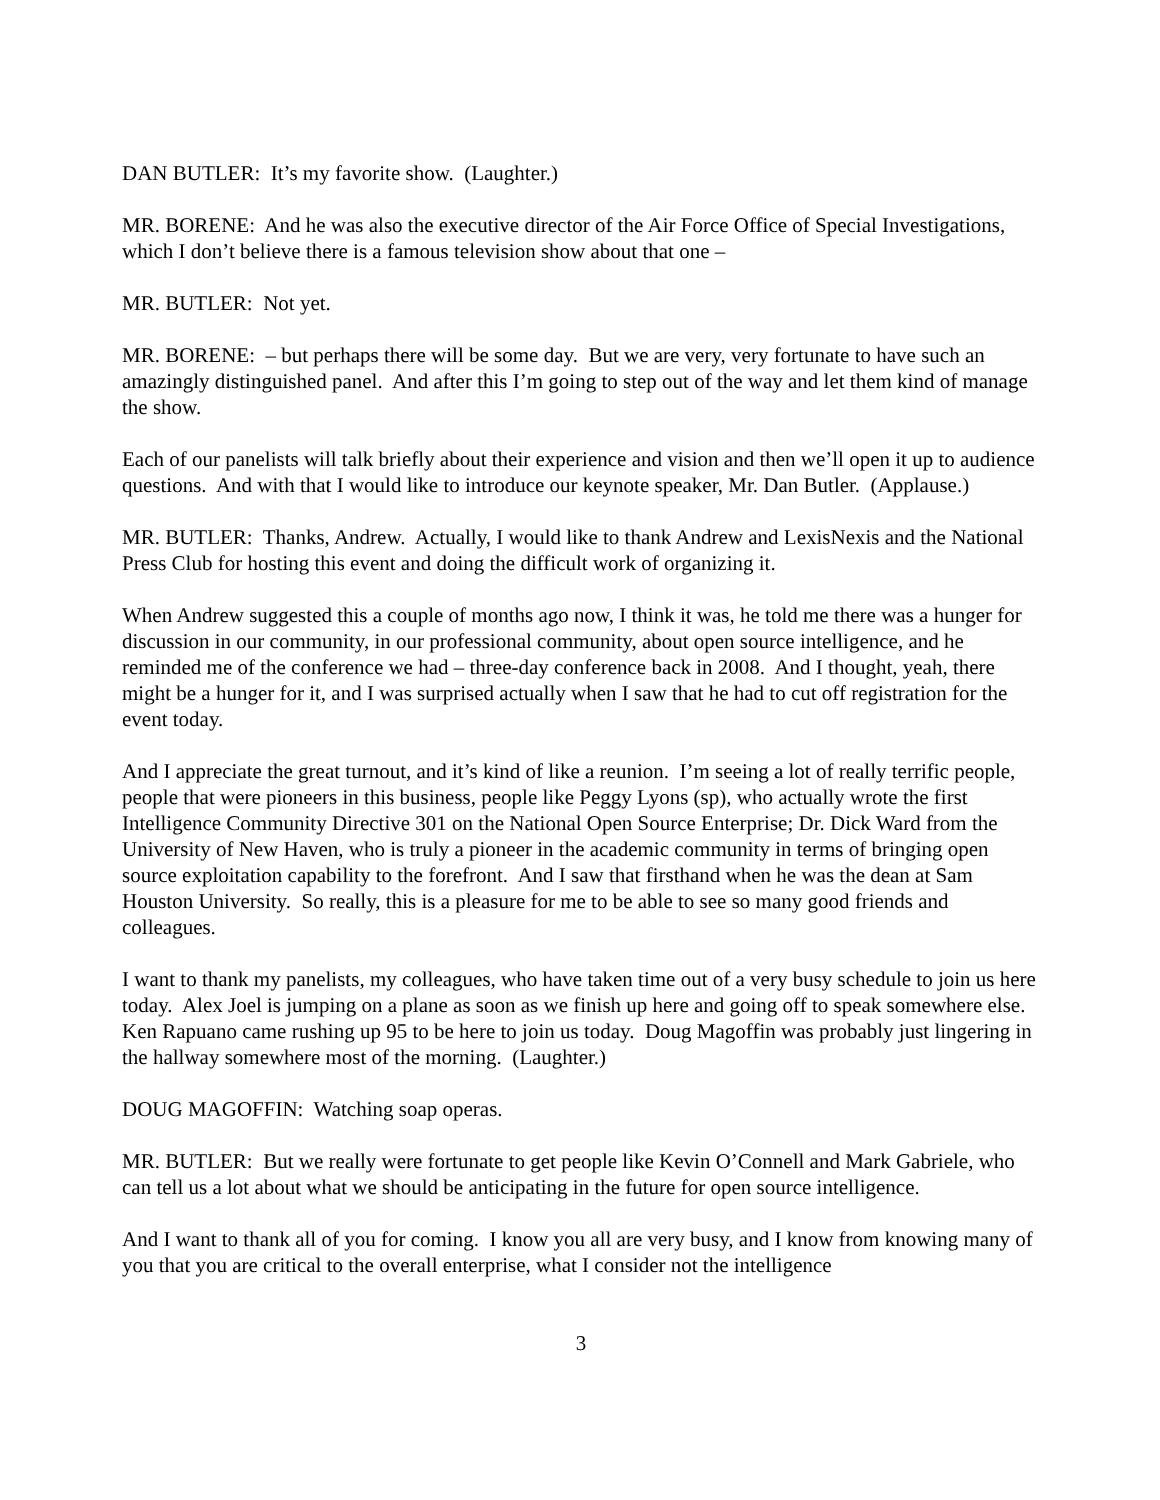DAN BUTLER: It’s my favorite show. (Laughter.)
MR. BORENE: And he was also the executive director of the Air Force Office of Special Investigations, which I don’t believe there is a famous television show about that one –
MR. BUTLER: Not yet.
MR. BORENE: – but perhaps there will be some day. But we are very, very fortunate to have such an amazingly distinguished panel. And after this I’m going to step out of the way and let them kind of manage the show.
Each of our panelists will talk briefly about their experience and vision and then we’ll open it up to audience questions. And with that I would like to introduce our keynote speaker, Mr. Dan Butler. (Applause.)
MR. BUTLER: Thanks, Andrew. Actually, I would like to thank Andrew and LexisNexis and the National Press Club for hosting this event and doing the difficult work of organizing it.
When Andrew suggested this a couple of months ago now, I think it was, he told me there was a hunger for discussion in our community, in our professional community, about open source intelligence, and he reminded me of the conference we had – three-day conference back in 2008. And I thought, yeah, there might be a hunger for it, and I was surprised actually when I saw that he had to cut off registration for the event today.
And I appreciate the great turnout, and it’s kind of like a reunion. I’m seeing a lot of really terrific people, people that were pioneers in this business, people like Peggy Lyons (sp), who actually wrote the first Intelligence Community Directive 301 on the National Open Source Enterprise; Dr. Dick Ward from the University of New Haven, who is truly a pioneer in the academic community in terms of bringing open source exploitation capability to the forefront. And I saw that firsthand when he was the dean at Sam Houston University. So really, this is a pleasure for me to be able to see so many good friends and colleagues.
I want to thank my panelists, my colleagues, who have taken time out of a very busy schedule to join us here today. Alex Joel is jumping on a plane as soon as we finish up here and going off to speak somewhere else. Ken Rapuano came rushing up 95 to be here to join us today. Doug Magoffin was probably just lingering in the hallway somewhere most of the morning. (Laughter.)
DOUG MAGOFFIN: Watching soap operas.
MR. BUTLER: But we really were fortunate to get people like Kevin O’Connell and Mark Gabriele, who can tell us a lot about what we should be anticipating in the future for open source intelligence.
And I want to thank all of you for coming. I know you all are very busy, and I know from knowing many of you that you are critical to the overall enterprise, what I consider not the intelligence
3